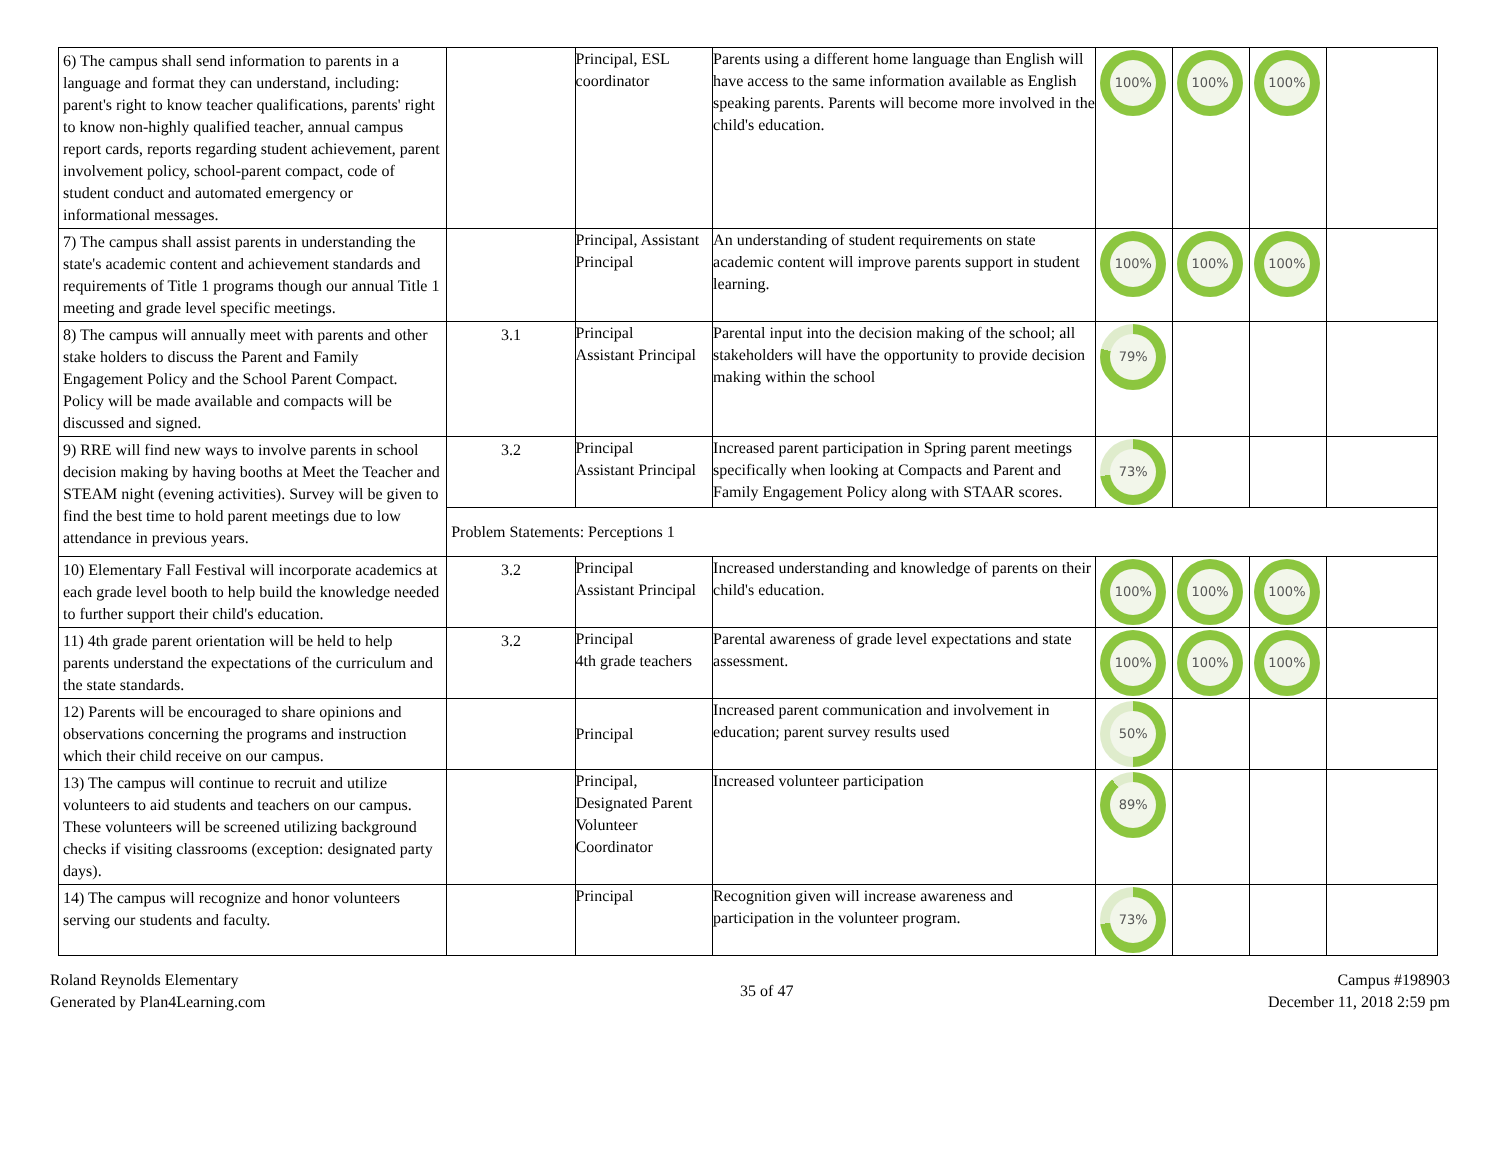| 6) The campus shall send information to parents in a language and format they can understand, including: parent's right to know teacher qualifications, parents' right to know non-highly qualified teacher, annual campus report cards, reports regarding student achievement, parent involvement policy, school-parent compact, code of student conduct and automated emergency or informational messages. | | Principal, ESL coordinator | Parents using a different home language than English will have access to the same information available as English speaking parents. Parents will become more involved in the child's education. | 100% | 100% | 100% | |
| 7) The campus shall assist parents in understanding the state's academic content and achievement standards and requirements of Title 1 programs though our annual Title 1 meeting and grade level specific meetings. | | Principal, Assistant Principal | An understanding of student requirements on state academic content will improve parents support in student learning. | 100% | 100% | 100% | |
| 8) The campus will annually meet with parents and other stake holders to discuss the Parent and Family Engagement Policy and the School Parent Compact. Policy will be made available and compacts will be discussed and signed. | 3.1 | Principal Assistant Principal | Parental input into the decision making of the school; all stakeholders will have the opportunity to provide decision making within the school | 79% | | | |
| 9) RRE will find new ways to involve parents in school decision making by having booths at Meet the Teacher and STEAM night (evening activities). Survey will be given to find the best time to hold parent meetings due to low attendance in previous years. | 3.2 | Principal Assistant Principal | Increased parent participation in Spring parent meetings specifically when looking at Compacts and Parent and Family Engagement Policy along with STAAR scores. | 73% | | | |
| | Problem Statements: Perceptions 1 | | | | | | |
| 10) Elementary Fall Festival will incorporate academics at each grade level booth to help build the knowledge needed to further support their child's education. | 3.2 | Principal Assistant Principal | Increased understanding and knowledge of parents on their child's education. | 100% | 100% | 100% | |
| 11) 4th grade parent orientation will be held to help parents understand the expectations of the curriculum and the state standards. | 3.2 | Principal 4th grade teachers | Parental awareness of grade level expectations and state assessment. | 100% | 100% | 100% | |
| 12) Parents will be encouraged to share opinions and observations concerning the programs and instruction which their child receive on our campus. | | Principal | Increased parent communication and involvement in education; parent survey results used | 50% | | | |
| 13) The campus will continue to recruit and utilize volunteers to aid students and teachers on our campus. These volunteers will be screened utilizing background checks if visiting classrooms (exception: designated party days). | | Principal, Designated Parent Volunteer Coordinator | Increased volunteer participation | 89% | | | |
| 14) The campus will recognize and honor volunteers serving our students and faculty. | | Principal | Recognition given will increase awareness and participation in the volunteer program. | 73% | | | |
Roland Reynolds Elementary
Generated by Plan4Learning.com
35 of 47
Campus #198903
December 11, 2018 2:59 pm